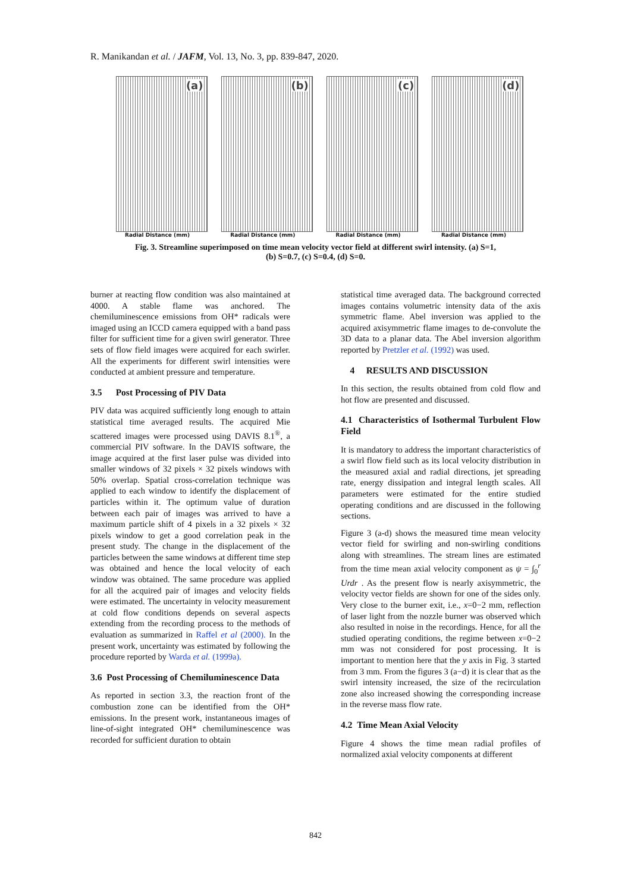R. Manikandan et al. / JAFM, Vol. 13, No. 3, pp. 839-847, 2020.
(a)
Radial Distance (mm)
(b)
Radial Distance (mm)
(c)
Radial Distance (mm)
(d)
Radial Distance (mm)
Fig. 3. Streamline superimposed on time mean velocity vector field at different swirl intensity. (a) S=1,
(b) S=0.7, (c) S=0.4, (d) S=0.
burner at reacting flow condition was also maintained at 4000. A stable flame was anchored. The chemiluminescence emissions from OH* radicals were imaged using an ICCD camera equipped with a band pass filter for sufficient time for a given swirl generator. Three sets of flow field images were acquired for each swirler. All the experiments for different swirl intensities were conducted at ambient pressure and temperature.
3.5 Post Processing of PIV Data
PIV data was acquired sufficiently long enough to attain statistical time averaged results. The acquired Mie scattered images were processed using DAVIS 8.1<sup>®</sup>, a commercial PIV software. In the DAVIS software, the image acquired at the first laser pulse was divided into smaller windows of 32 pixels × 32 pixels windows with 50% overlap. Spatial cross-correlation technique was applied to each window to identify the displacement of particles within it. The optimum value of duration between each pair of images was arrived to have a maximum particle shift of 4 pixels in a 32 pixels × 32 pixels window to get a good correlation peak in the present study. The change in the displacement of the particles between the same windows at different time step was obtained and hence the local velocity of each window was obtained. The same procedure was applied for all the acquired pair of images and velocity fields were estimated. The uncertainty in velocity measurement at cold flow conditions depends on several aspects extending from the recording process to the methods of evaluation as summarized in Raffel et al (2000). In the present work, uncertainty was estimated by following the procedure reported by Warda et al. (1999a).
3.6 Post Processing of Chemiluminescence Data
As reported in section 3.3, the reaction front of the combustion zone can be identified from the OH* emissions. In the present work, instantaneous images of line-of-sight integrated OH* chemiluminescence was recorded for sufficient duration to obtain
statistical time averaged data. The background corrected images contains volumetric intensity data of the axis symmetric flame. Abel inversion was applied to the acquired axisymmetric flame images to de-convolute the 3D data to a planar data. The Abel inversion algorithm reported by Pretzler et al. (1992) was used.
4 RESULTS AND DISCUSSION
In this section, the results obtained from cold flow and hot flow are presented and discussed.
4.1 Characteristics of Isothermal Turbulent Flow Field
It is mandatory to address the important characteristics of a swirl flow field such as its local velocity distribution in the measured axial and radial directions, jet spreading rate, energy dissipation and integral length scales. All parameters were estimated for the entire studied operating conditions and are discussed in the following sections.
Figure 3 (a-d) shows the measured time mean velocity vector field for swirling and non-swirling conditions along with streamlines. The stream lines are estimated from the time mean axial velocity component as ψ = ∫<sub>0</sub><sup>r</sup> Urdr . As the present flow is nearly axisymmetric, the velocity vector fields are shown for one of the sides only. Very close to the burner exit, i.e., x=0−2 mm, reflection of laser light from the nozzle burner was observed which also resulted in noise in the recordings. Hence, for all the studied operating conditions, the regime between x=0−2 mm was not considered for post processing. It is important to mention here that the y axis in Fig. 3 started from 3 mm. From the figures 3 (a−d) it is clear that as the swirl intensity increased, the size of the recirculation zone also increased showing the corresponding increase in the reverse mass flow rate.
4.2 Time Mean Axial Velocity
Figure 4 shows the time mean radial profiles of normalized axial velocity components at different
842